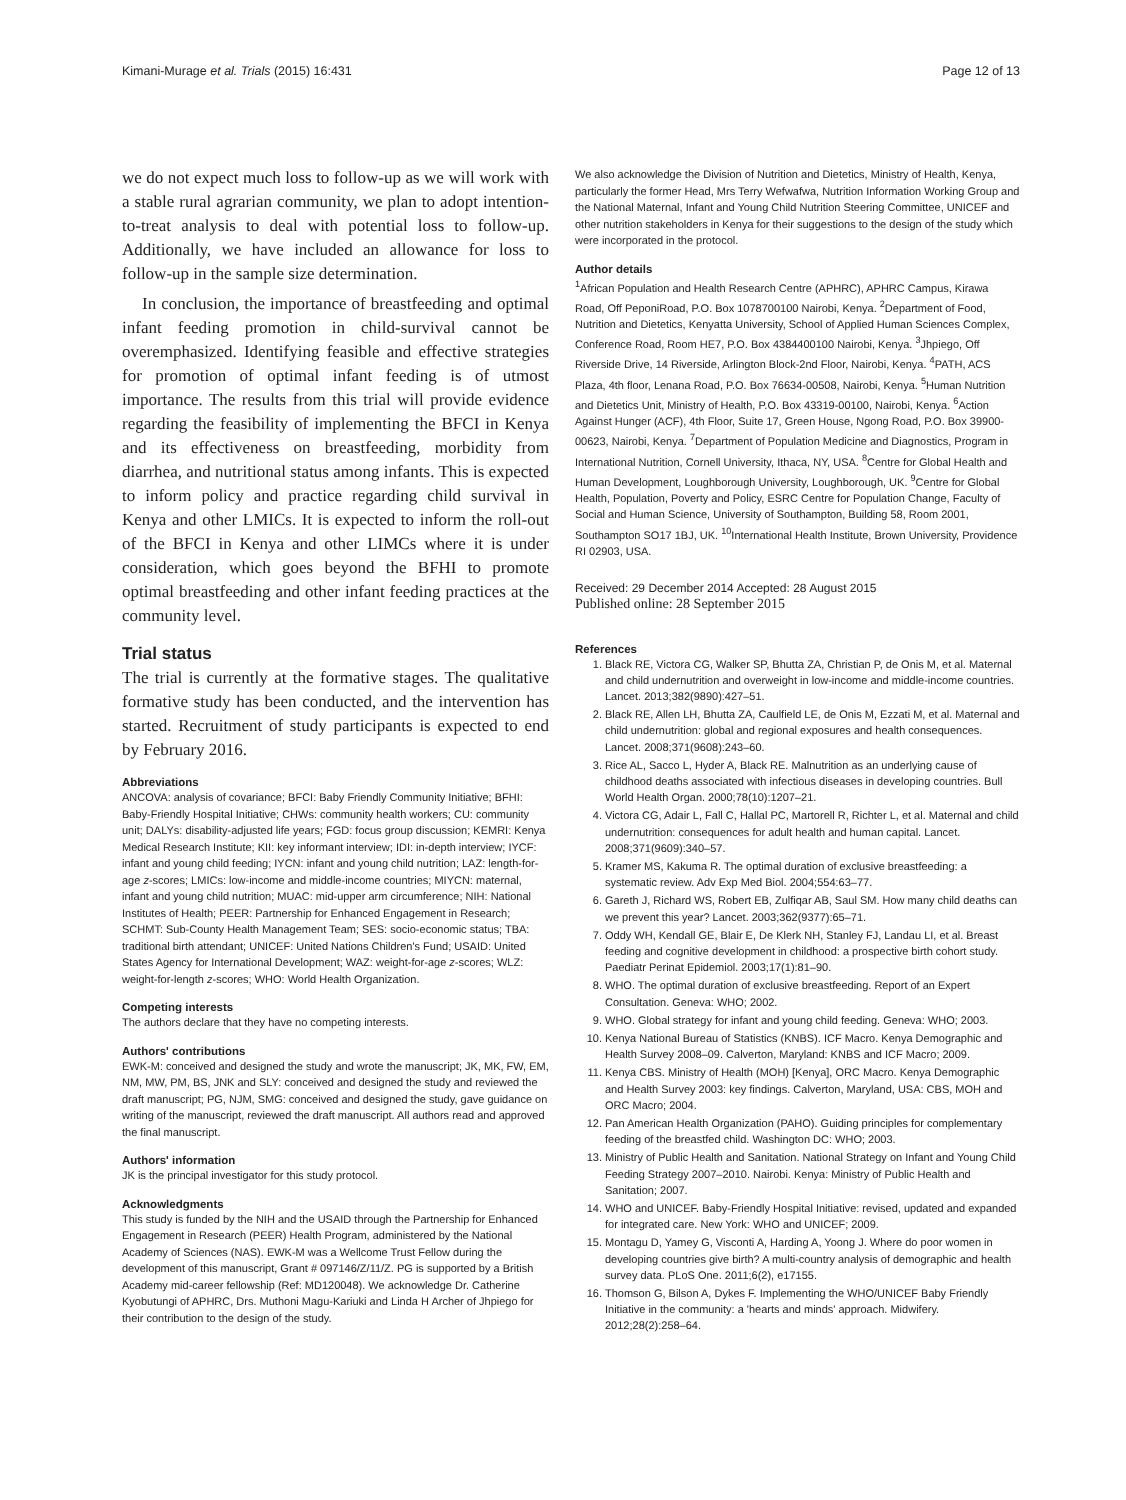Kimani-Murage et al. Trials (2015) 16:431 Page 12 of 13
we do not expect much loss to follow-up as we will work with a stable rural agrarian community, we plan to adopt intention-to-treat analysis to deal with potential loss to follow-up. Additionally, we have included an allowance for loss to follow-up in the sample size determination.
In conclusion, the importance of breastfeeding and optimal infant feeding promotion in child-survival cannot be overemphasized. Identifying feasible and effective strategies for promotion of optimal infant feeding is of utmost importance. The results from this trial will provide evidence regarding the feasibility of implementing the BFCI in Kenya and its effectiveness on breastfeeding, morbidity from diarrhea, and nutritional status among infants. This is expected to inform policy and practice regarding child survival in Kenya and other LMICs. It is expected to inform the roll-out of the BFCI in Kenya and other LIMCs where it is under consideration, which goes beyond the BFHI to promote optimal breastfeeding and other infant feeding practices at the community level.
Trial status
The trial is currently at the formative stages. The qualitative formative study has been conducted, and the intervention has started. Recruitment of study participants is expected to end by February 2016.
Abbreviations
ANCOVA: analysis of covariance; BFCI: Baby Friendly Community Initiative; BFHI: Baby-Friendly Hospital Initiative; CHWs: community health workers; CU: community unit; DALYs: disability-adjusted life years; FGD: focus group discussion; KEMRI: Kenya Medical Research Institute; KII: key informant interview; IDI: in-depth interview; IYCF: infant and young child feeding; IYCN: infant and young child nutrition; LAZ: length-for-age z-scores; LMICs: low-income and middle-income countries; MIYCN: maternal, infant and young child nutrition; MUAC: mid-upper arm circumference; NIH: National Institutes of Health; PEER: Partnership for Enhanced Engagement in Research; SCHMT: Sub-County Health Management Team; SES: socio-economic status; TBA: traditional birth attendant; UNICEF: United Nations Children's Fund; USAID: United States Agency for International Development; WAZ: weight-for-age z-scores; WLZ: weight-for-length z-scores; WHO: World Health Organization.
Competing interests
The authors declare that they have no competing interests.
Authors' contributions
EWK-M: conceived and designed the study and wrote the manuscript; JK, MK, FW, EM, NM, MW, PM, BS, JNK and SLY: conceived and designed the study and reviewed the draft manuscript; PG, NJM, SMG: conceived and designed the study, gave guidance on writing of the manuscript, reviewed the draft manuscript. All authors read and approved the final manuscript.
Authors' information
JK is the principal investigator for this study protocol.
Acknowledgments
This study is funded by the NIH and the USAID through the Partnership for Enhanced Engagement in Research (PEER) Health Program, administered by the National Academy of Sciences (NAS). EWK-M was a Wellcome Trust Fellow during the development of this manuscript, Grant # 097146/Z/11/Z. PG is supported by a British Academy mid-career fellowship (Ref: MD120048). We acknowledge Dr. Catherine Kyobutungi of APHRC, Drs. Muthoni Magu-Kariuki and Linda H Archer of Jhpiego for their contribution to the design of the study.
We also acknowledge the Division of Nutrition and Dietetics, Ministry of Health, Kenya, particularly the former Head, Mrs Terry Wefwafwa, Nutrition Information Working Group and the National Maternal, Infant and Young Child Nutrition Steering Committee, UNICEF and other nutrition stakeholders in Kenya for their suggestions to the design of the study which were incorporated in the protocol.
Author details
<sup>1</sup> African Population and Health Research Centre (APHRC), APHRC Campus, Kirawa Road, Off PeponiRoad, P.O. Box 1078700100 Nairobi, Kenya. <sup>2</sup>Department of Food, Nutrition and Dietetics, Kenyatta University, School of Applied Human Sciences Complex, Conference Road, Room HE7, P.O. Box 4384400100 Nairobi, Kenya. <sup>3</sup>Jhpiego, Off Riverside Drive, 14 Riverside, Arlington Block-2nd Floor, Nairobi, Kenya. <sup>4</sup>PATH, ACS Plaza, 4th floor, Lenana Road, P.O. Box 76634-00508, Nairobi, Kenya. <sup>5</sup>Human Nutrition and Dietetics Unit, Ministry of Health, P.O. Box 43319-00100, Nairobi, Kenya. <sup>6</sup>Action Against Hunger (ACF), 4th Floor, Suite 17, Green House, Ngong Road, P.O. Box 39900-00623, Nairobi, Kenya. <sup>7</sup>Department of Population Medicine and Diagnostics, Program in International Nutrition, Cornell University, Ithaca, NY, USA. <sup>8</sup>Centre for Global Health and Human Development, Loughborough University, Loughborough, UK. <sup>9</sup>Centre for Global Health, Population, Poverty and Policy, ESRC Centre for Population Change, Faculty of Social and Human Science, University of Southampton, Building 58, Room 2001, Southampton SO17 1BJ, UK. <sup>10</sup>International Health Institute, Brown University, Providence RI 02903, USA.
Received: 29 December 2014 Accepted: 28 August 2015
Published online: 28 September 2015
References
1. Black RE, Victora CG, Walker SP, Bhutta ZA, Christian P, de Onis M, et al. Maternal and child undernutrition and overweight in low-income and middle-income countries. Lancet. 2013;382(9890):427–51.
2. Black RE, Allen LH, Bhutta ZA, Caulfield LE, de Onis M, Ezzati M, et al. Maternal and child undernutrition: global and regional exposures and health consequences. Lancet. 2008;371(9608):243–60.
3. Rice AL, Sacco L, Hyder A, Black RE. Malnutrition as an underlying cause of childhood deaths associated with infectious diseases in developing countries. Bull World Health Organ. 2000;78(10):1207–21.
4. Victora CG, Adair L, Fall C, Hallal PC, Martorell R, Richter L, et al. Maternal and child undernutrition: consequences for adult health and human capital. Lancet. 2008;371(9609):340–57.
5. Kramer MS, Kakuma R. The optimal duration of exclusive breastfeeding: a systematic review. Adv Exp Med Biol. 2004;554:63–77.
6. Gareth J, Richard WS, Robert EB, Zulfiqar AB, Saul SM. How many child deaths can we prevent this year? Lancet. 2003;362(9377):65–71.
7. Oddy WH, Kendall GE, Blair E, De Klerk NH, Stanley FJ, Landau LI, et al. Breast feeding and cognitive development in childhood: a prospective birth cohort study. Paediatr Perinat Epidemiol. 2003;17(1):81–90.
8. WHO. The optimal duration of exclusive breastfeeding. Report of an Expert Consultation. Geneva: WHO; 2002.
9. WHO. Global strategy for infant and young child feeding. Geneva: WHO; 2003.
10. Kenya National Bureau of Statistics (KNBS). ICF Macro. Kenya Demographic and Health Survey 2008–09. Calverton, Maryland: KNBS and ICF Macro; 2009.
11. Kenya CBS. Ministry of Health (MOH) [Kenya], ORC Macro. Kenya Demographic and Health Survey 2003: key findings. Calverton, Maryland, USA: CBS, MOH and ORC Macro; 2004.
12. Pan American Health Organization (PAHO). Guiding principles for complementary feeding of the breastfed child. Washington DC: WHO; 2003.
13. Ministry of Public Health and Sanitation. National Strategy on Infant and Young Child Feeding Strategy 2007–2010. Nairobi. Kenya: Ministry of Public Health and Sanitation; 2007.
14. WHO and UNICEF. Baby-Friendly Hospital Initiative: revised, updated and expanded for integrated care. New York: WHO and UNICEF; 2009.
15. Montagu D, Yamey G, Visconti A, Harding A, Yoong J. Where do poor women in developing countries give birth? A multi-country analysis of demographic and health survey data. PLoS One. 2011;6(2), e17155.
16. Thomson G, Bilson A, Dykes F. Implementing the WHO/UNICEF Baby Friendly Initiative in the community: a 'hearts and minds' approach. Midwifery. 2012;28(2):258–64.